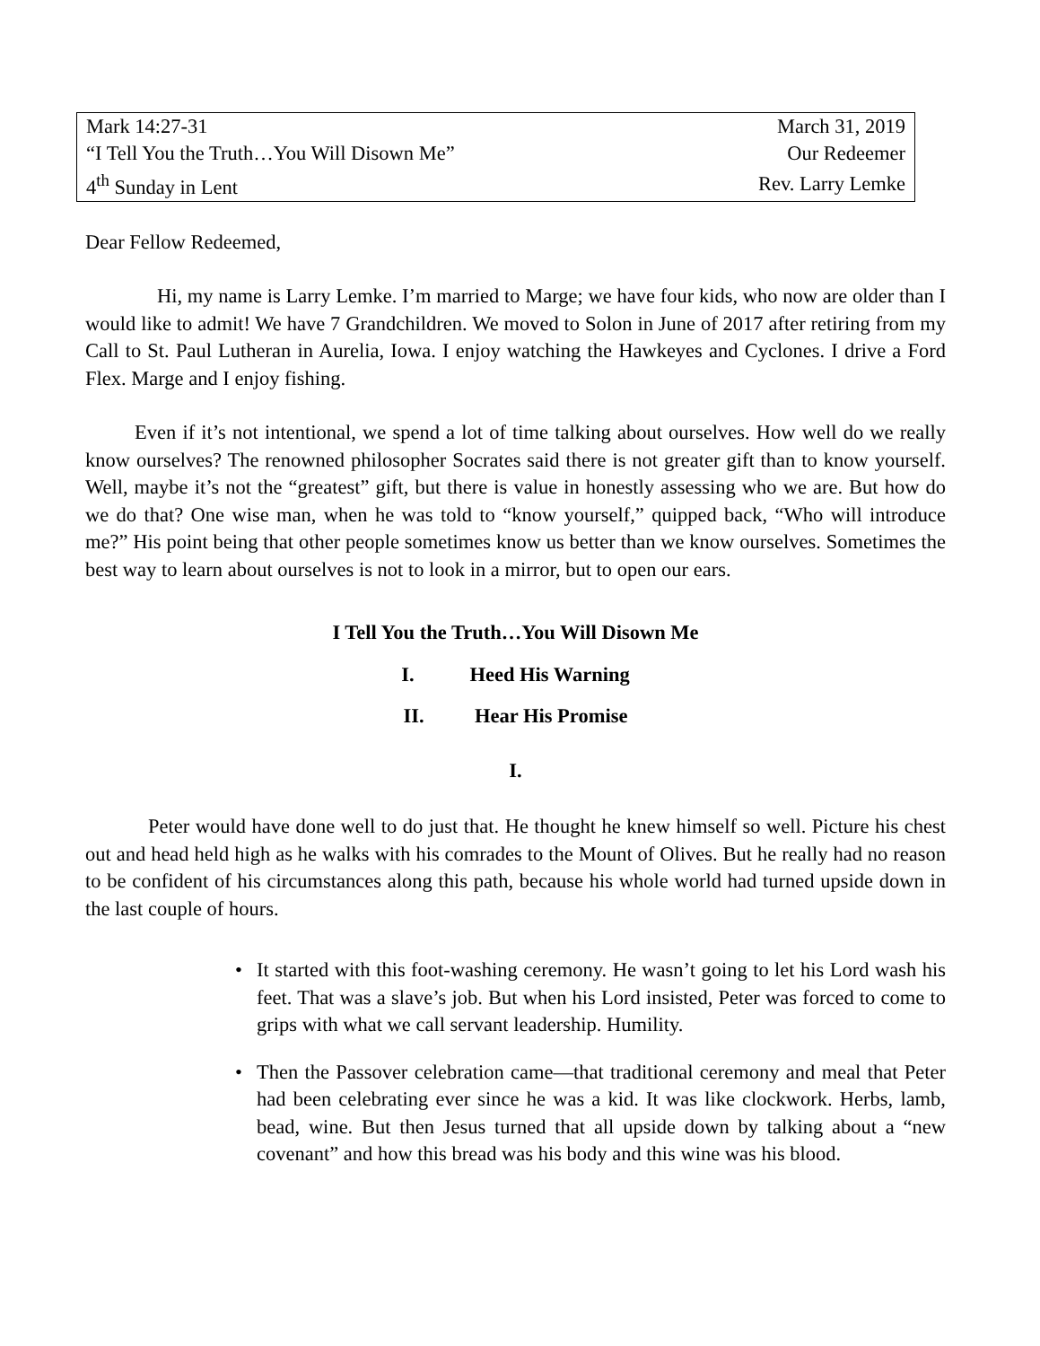| Mark 14:27-31 | March 31, 2019 |
| “I Tell You the Truth…You Will Disown Me” | Our Redeemer |
| 4<sup>th</sup> Sunday in Lent | Rev. Larry Lemke |
Dear Fellow Redeemed,
Hi, my name is Larry Lemke. I’m married to Marge; we have four kids, who now are older than I would like to admit! We have 7 Grandchildren. We moved to Solon in June of 2017 after retiring from my Call to St. Paul Lutheran in Aurelia, Iowa. I enjoy watching the Hawkeyes and Cyclones. I drive a Ford Flex. Marge and I enjoy fishing.
Even if it’s not intentional, we spend a lot of time talking about ourselves. How well do we really know ourselves? The renowned philosopher Socrates said there is not greater gift than to know yourself. Well, maybe it’s not the “greatest” gift, but there is value in honestly assessing who we are. But how do we do that? One wise man, when he was told to “know yourself,” quipped back, “Who will introduce me?” His point being that other people sometimes know us better than we know ourselves. Sometimes the best way to learn about ourselves is not to look in a mirror, but to open our ears.
I Tell You the Truth…You Will Disown Me
I. Heed His Warning
II. Hear His Promise
I.
Peter would have done well to do just that. He thought he knew himself so well. Picture his chest out and head held high as he walks with his comrades to the Mount of Olives. But he really had no reason to be confident of his circumstances along this path, because his whole world had turned upside down in the last couple of hours.
• It started with this foot-washing ceremony. He wasn’t going to let his Lord wash his feet. That was a slave’s job. But when his Lord insisted, Peter was forced to come to grips with what we call servant leadership. Humility.
• Then the Passover celebration came—that traditional ceremony and meal that Peter had been celebrating ever since he was a kid. It was like clockwork. Herbs, lamb, bead, wine. But then Jesus turned that all upside down by talking about a “new covenant” and how this bread was his body and this wine was his blood.